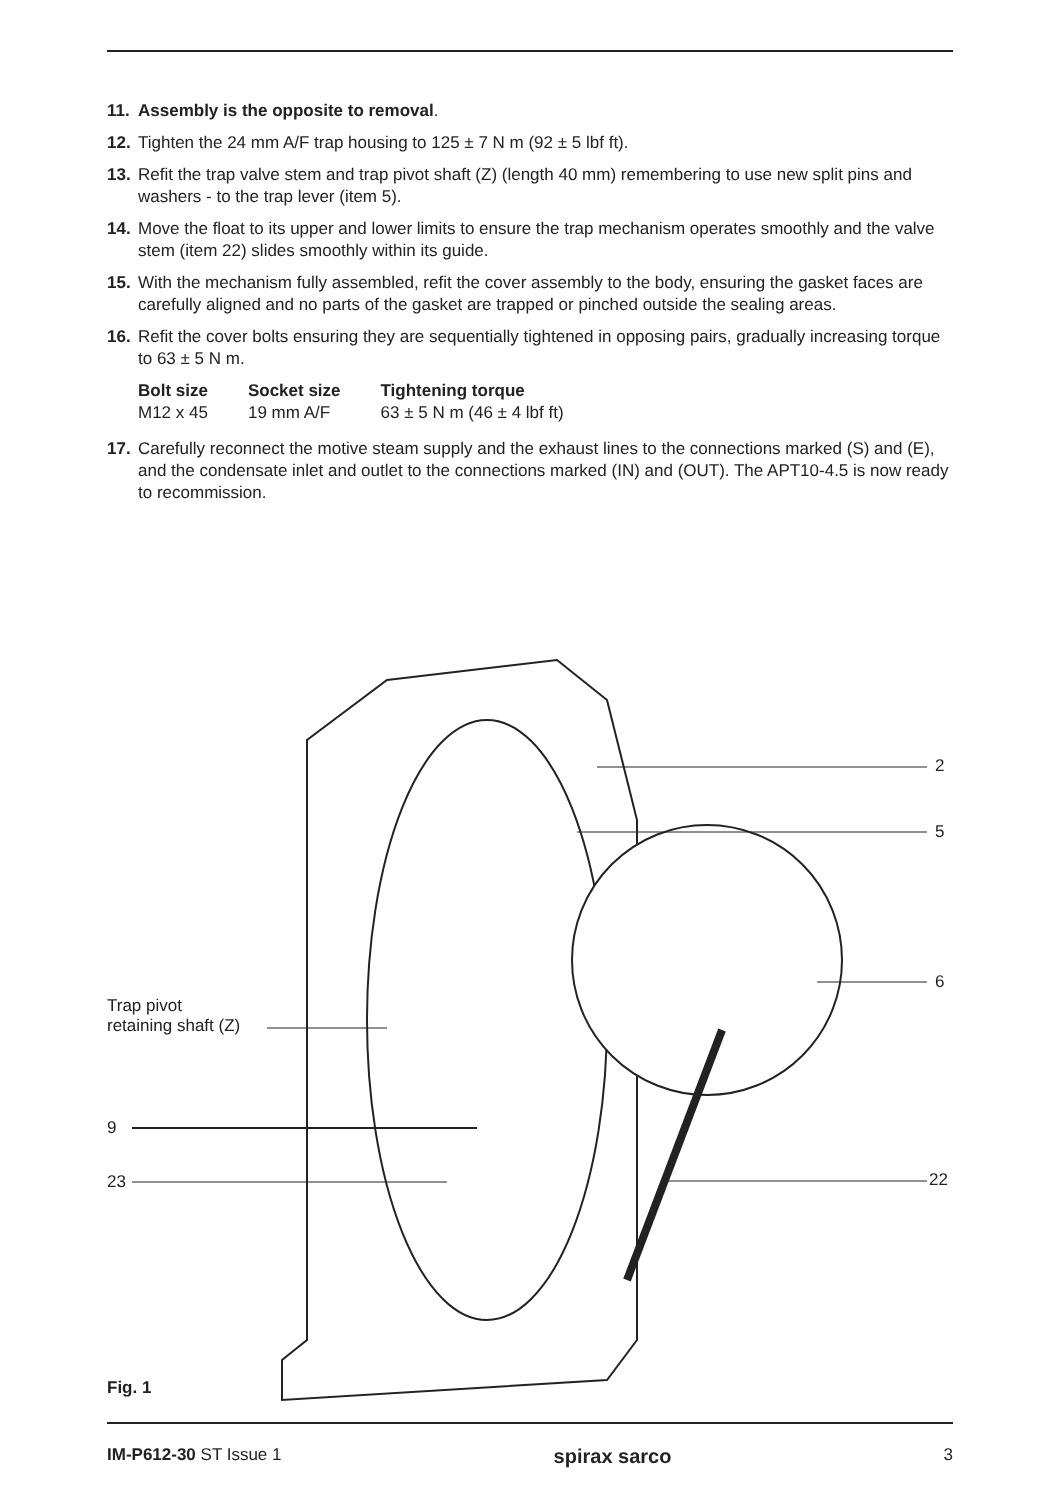11. Assembly is the opposite to removal.
12. Tighten the 24 mm A/F trap housing to 125 ± 7 N m (92 ± 5 lbf ft).
13. Refit the trap valve stem and trap pivot shaft (Z) (length 40 mm) remembering to use new split pins and washers - to the trap lever (item 5).
14. Move the float to its upper and lower limits to ensure the trap mechanism operates smoothly and the valve stem (item 22) slides smoothly within its guide.
15. With the mechanism fully assembled, refit the cover assembly to the body, ensuring the gasket faces are carefully aligned and no parts of the gasket are trapped or pinched outside the sealing areas.
16. Refit the cover bolts ensuring they are sequentially tightened in opposing pairs, gradually increasing torque to 63 ± 5 N m.
| Bolt size | Socket size | Tightening torque |
| --- | --- | --- |
| M12 x 45 | 19 mm A/F | 63 ± 5 N m (46 ± 4 lbf ft) |
17. Carefully reconnect the motive steam supply and the exhaust lines to the connections marked (S) and (E), and the condensate inlet and outlet to the connections marked (IN) and (OUT). The APT10-4.5 is now ready to recommission.
2
5
6
Trap pivot
retaining shaft (Z)
9
23 22
Fig. 1
IM-P612-30 ST Issue 1 spirax sarco 3